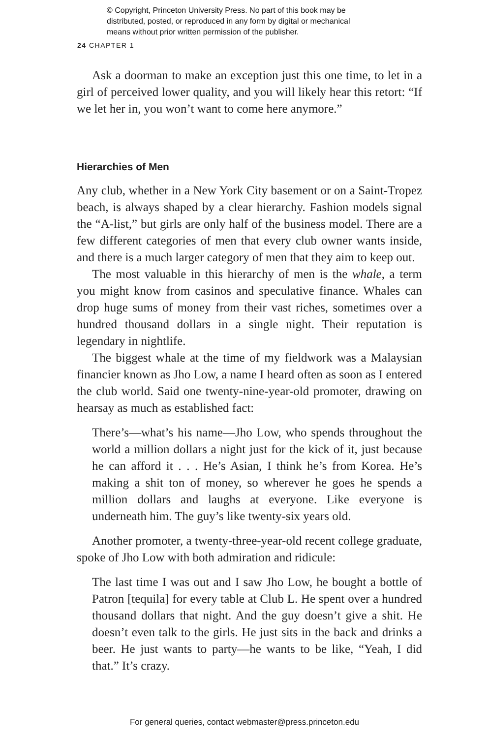© Copyright, Princeton University Press. No part of this book may be
distributed, posted, or reproduced in any form by digital or mechanical
means without prior written permission of the publisher.
24 CHAPTER 1
Ask a doorman to make an exception just this one time, to let in a girl of perceived lower quality, and you will likely hear this retort: “If we let her in, you won’t want to come here anymore.”
Hierarchies of Men
Any club, whether in a New York City basement or on a Saint-Tropez beach, is always shaped by a clear hierarchy. Fashion models signal the “A-list,” but girls are only half of the business model. There are a few different categories of men that every club owner wants inside, and there is a much larger category of men that they aim to keep out.
The most valuable in this hierarchy of men is the whale, a term you might know from casinos and speculative finance. Whales can drop huge sums of money from their vast riches, sometimes over a hundred thousand dollars in a single night. Their reputation is legendary in nightlife.
The biggest whale at the time of my fieldwork was a Malaysian financier known as Jho Low, a name I heard often as soon as I entered the club world. Said one twenty-nine-year-old promoter, drawing on hearsay as much as established fact:
There’s—what’s his name—Jho Low, who spends throughout the world a million dollars a night just for the kick of it, just because he can afford it . . . He’s Asian, I think he’s from Korea. He’s making a shit ton of money, so wherever he goes he spends a million dollars and laughs at everyone. Like everyone is underneath him. The guy’s like twenty-six years old.
Another promoter, a twenty-three-year-old recent college graduate, spoke of Jho Low with both admiration and ridicule:
The last time I was out and I saw Jho Low, he bought a bottle of Patron [tequila] for every table at Club L. He spent over a hundred thousand dollars that night. And the guy doesn’t give a shit. He doesn’t even talk to the girls. He just sits in the back and drinks a beer. He just wants to party—he wants to be like, “Yeah, I did that.” It’s crazy.
For general queries, contact webmaster@press.princeton.edu